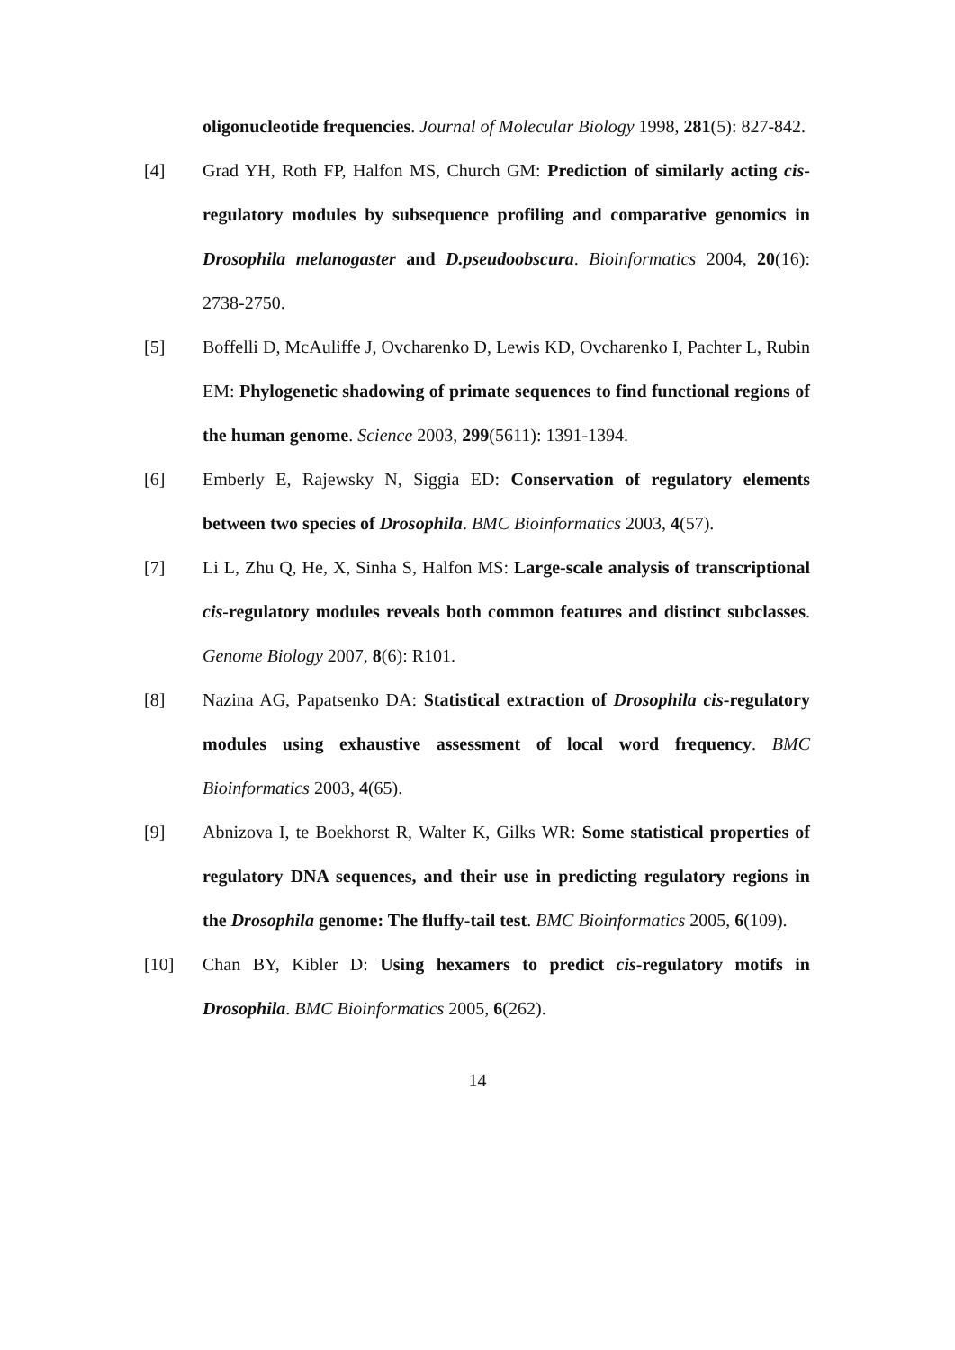oligonucleotide frequencies. Journal of Molecular Biology 1998, 281(5): 827-842.
[4] Grad YH, Roth FP, Halfon MS, Church GM: Prediction of similarly acting cis-regulatory modules by subsequence profiling and comparative genomics in Drosophila melanogaster and D.pseudoobscura. Bioinformatics 2004, 20(16): 2738-2750.
[5] Boffelli D, McAuliffe J, Ovcharenko D, Lewis KD, Ovcharenko I, Pachter L, Rubin EM: Phylogenetic shadowing of primate sequences to find functional regions of the human genome. Science 2003, 299(5611): 1391-1394.
[6] Emberly E, Rajewsky N, Siggia ED: Conservation of regulatory elements between two species of Drosophila. BMC Bioinformatics 2003, 4(57).
[7] Li L, Zhu Q, He, X, Sinha S, Halfon MS: Large-scale analysis of transcriptional cis-regulatory modules reveals both common features and distinct subclasses. Genome Biology 2007, 8(6): R101.
[8] Nazina AG, Papatsenko DA: Statistical extraction of Drosophila cis-regulatory modules using exhaustive assessment of local word frequency. BMC Bioinformatics 2003, 4(65).
[9] Abnizova I, te Boekhorst R, Walter K, Gilks WR: Some statistical properties of regulatory DNA sequences, and their use in predicting regulatory regions in the Drosophila genome: The fluffy-tail test. BMC Bioinformatics 2005, 6(109).
[10] Chan BY, Kibler D: Using hexamers to predict cis-regulatory motifs in Drosophila. BMC Bioinformatics 2005, 6(262).
14